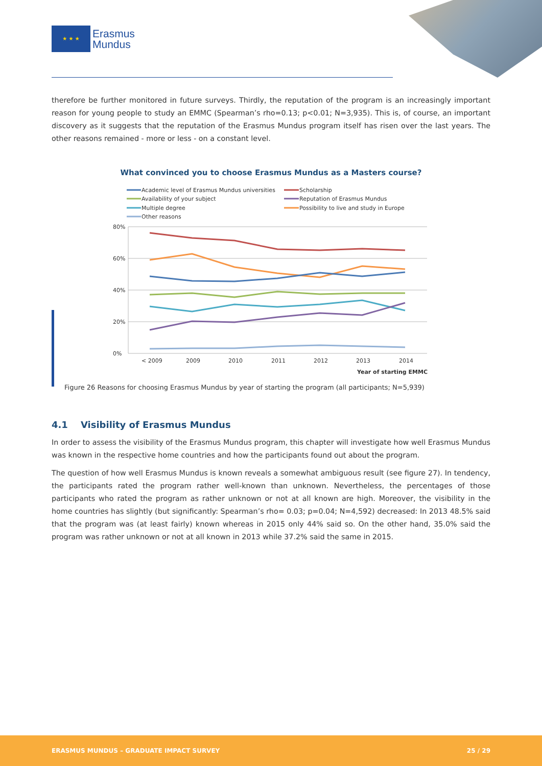★ ★ ★
Erasmus
Mundus
therefore be further monitored in future surveys. Thirdly, the reputation of the program is an increasingly important reason for young people to study an EMMC (Spearman’s rho=0.13; p<0.01; N=3,935). This is, of course, an important discovery as it suggests that the reputation of the Erasmus Mundus program itself has risen over the last years. The other reasons remained - more or less - on a constant level.
What convinced you to choose Erasmus Mundus as a Masters course?
Academic level of Erasmus Mundus universities
Scholarship
Availability of your subject
Reputation of Erasmus Mundus
Multiple degree
Possibility to live and study in Europe
Other reasons
80%
60%
40%
20%
0%
< 2009
2009
2010
2011
2012
2013
2014
Year of starting EMMC
Figure 26 Reasons for choosing Erasmus Mundus by year of starting the program (all participants; N=5,939)
4.1 Visibility of Erasmus Mundus
In order to assess the visibility of the Erasmus Mundus program, this chapter will investigate how well Erasmus Mundus was known in the respective home countries and how the participants found out about the program.
The question of how well Erasmus Mundus is known reveals a somewhat ambiguous result (see figure 27). In tendency, the participants rated the program rather well-known than unknown. Nevertheless, the percentages of those participants who rated the program as rather unknown or not at all known are high. Moreover, the visibility in the home countries has slightly (but significantly: Spearman’s rho= 0.03; p=0.04; N=4,592) decreased: In 2013 48.5% said that the program was (at least fairly) known whereas in 2015 only 44% said so. On the other hand, 35.0% said the program was rather unknown or not at all known in 2013 while 37.2% said the same in 2015.
ERASMUS MUNDUS – GRADUATE IMPACT SURVEY 25 / 29